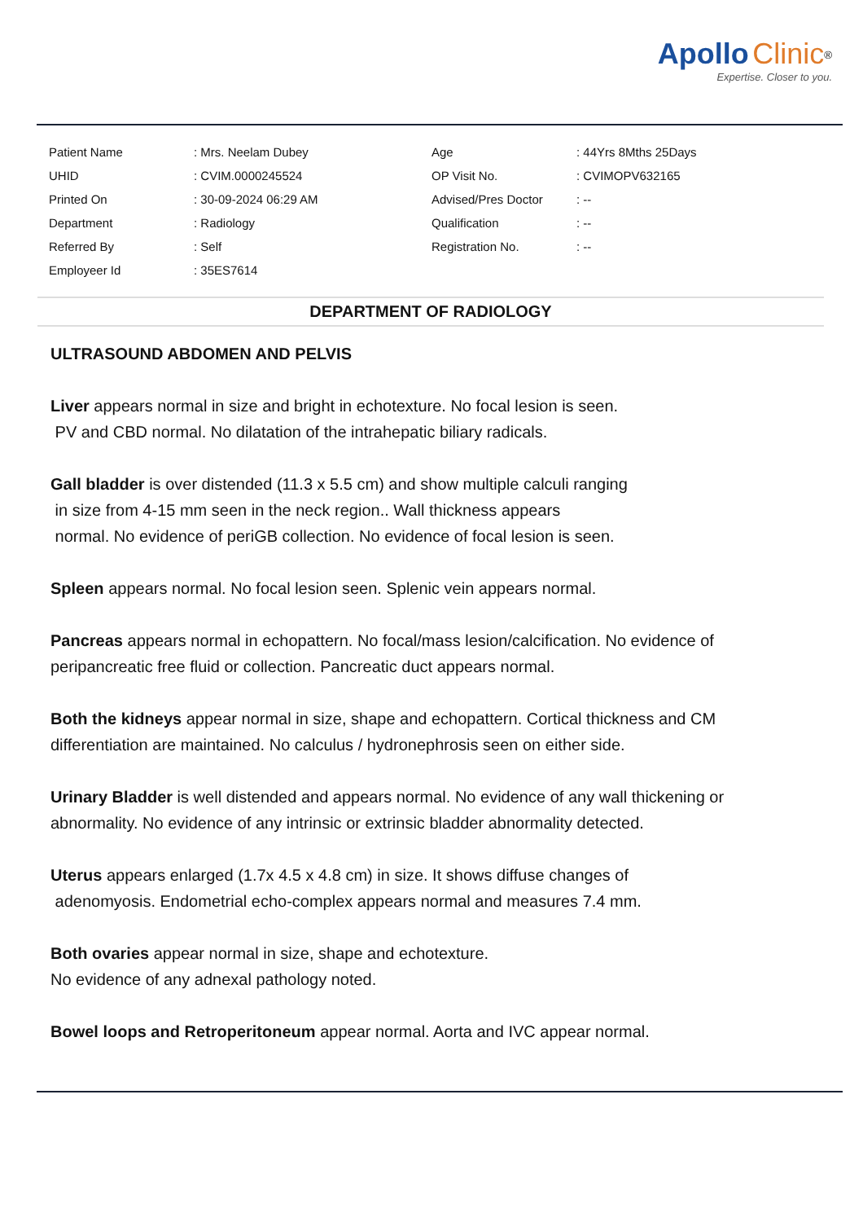Apollo Clinic<sup>®</sup>
Expertise. Closer to you.
| Patient Name | : Mrs. Neelam Dubey | Age | : 44Yrs 8Mths 25Days |
| UHID | : CVIM.0000245524 | OP Visit No. | : CVIMOPV632165 |
| Printed On | : 30-09-2024 06:29 AM | Advised/Pres Doctor | : -- |
| Department | : Radiology | Qualification | : -- |
| Referred By | : Self | Registration No. | : -- |
| Employeer Id | : 35ES7614 | | |
DEPARTMENT OF RADIOLOGY
ULTRASOUND ABDOMEN AND PELVIS
Liver appears normal in size and bright in echotexture. No focal lesion is seen.
PV and CBD normal. No dilatation of the intrahepatic biliary radicals.
Gall bladder is over distended (11.3 x 5.5 cm) and show multiple calculi ranging
in size from 4-15 mm seen in the neck region.. Wall thickness appears
normal. No evidence of periGB collection. No evidence of focal lesion is seen.
Spleen appears normal. No focal lesion seen. Splenic vein appears normal.
Pancreas appears normal in echopattern. No focal/mass lesion/calcification. No evidence of peripancreatic free fluid or collection. Pancreatic duct appears normal.
Both the kidneys appear normal in size, shape and echopattern. Cortical thickness and CM differentiation are maintained. No calculus / hydronephrosis seen on either side.
Urinary Bladder is well distended and appears normal. No evidence of any wall thickening or abnormality. No evidence of any intrinsic or extrinsic bladder abnormality detected.
Uterus appears enlarged (1.7x 4.5 x 4.8 cm) in size. It shows diffuse changes of
adenomyosis. Endometrial echo-complex appears normal and measures 7.4 mm.
Both ovaries appear normal in size, shape and echotexture.
No evidence of any adnexal pathology noted.
Bowel loops and Retroperitoneum appear normal. Aorta and IVC appear normal.